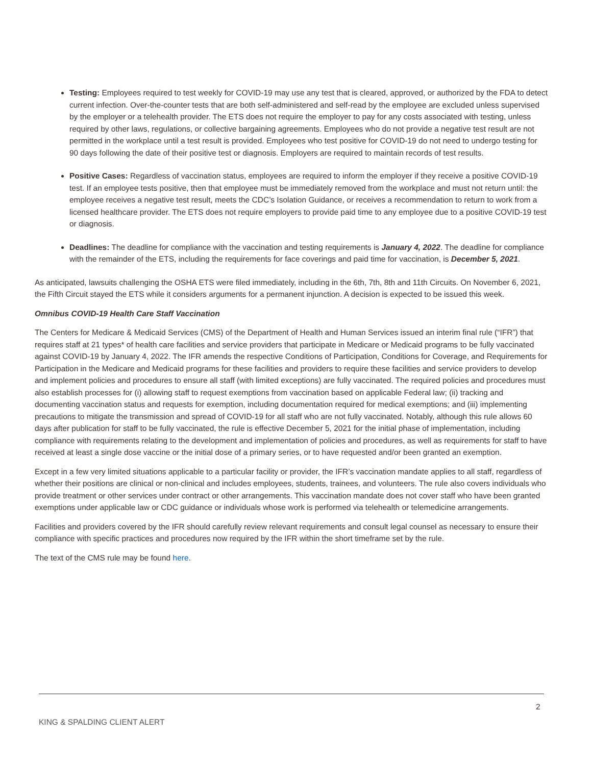Testing: Employees required to test weekly for COVID-19 may use any test that is cleared, approved, or authorized by the FDA to detect current infection. Over-the-counter tests that are both self-administered and self-read by the employee are excluded unless supervised by the employer or a telehealth provider. The ETS does not require the employer to pay for any costs associated with testing, unless required by other laws, regulations, or collective bargaining agreements. Employees who do not provide a negative test result are not permitted in the workplace until a test result is provided. Employees who test positive for COVID-19 do not need to undergo testing for 90 days following the date of their positive test or diagnosis. Employers are required to maintain records of test results.
Positive Cases: Regardless of vaccination status, employees are required to inform the employer if they receive a positive COVID-19 test. If an employee tests positive, then that employee must be immediately removed from the workplace and must not return until: the employee receives a negative test result, meets the CDC’s Isolation Guidance, or receives a recommendation to return to work from a licensed healthcare provider. The ETS does not require employers to provide paid time to any employee due to a positive COVID-19 test or diagnosis.
Deadlines: The deadline for compliance with the vaccination and testing requirements is January 4, 2022. The deadline for compliance with the remainder of the ETS, including the requirements for face coverings and paid time for vaccination, is December 5, 2021.
As anticipated, lawsuits challenging the OSHA ETS were filed immediately, including in the 6th, 7th, 8th and 11th Circuits. On November 6, 2021, the Fifth Circuit stayed the ETS while it considers arguments for a permanent injunction. A decision is expected to be issued this week.
Omnibus COVID-19 Health Care Staff Vaccination
The Centers for Medicare & Medicaid Services (CMS) of the Department of Health and Human Services issued an interim final rule (“IFR”) that requires staff at 21 types* of health care facilities and service providers that participate in Medicare or Medicaid programs to be fully vaccinated against COVID-19 by January 4, 2022. The IFR amends the respective Conditions of Participation, Conditions for Coverage, and Requirements for Participation in the Medicare and Medicaid programs for these facilities and providers to require these facilities and service providers to develop and implement policies and procedures to ensure all staff (with limited exceptions) are fully vaccinated. The required policies and procedures must also establish processes for (i) allowing staff to request exemptions from vaccination based on applicable Federal law; (ii) tracking and documenting vaccination status and requests for exemption, including documentation required for medical exemptions; and (iii) implementing precautions to mitigate the transmission and spread of COVID-19 for all staff who are not fully vaccinated. Notably, although this rule allows 60 days after publication for staff to be fully vaccinated, the rule is effective December 5, 2021 for the initial phase of implementation, including compliance with requirements relating to the development and implementation of policies and procedures, as well as requirements for staff to have received at least a single dose vaccine or the initial dose of a primary series, or to have requested and/or been granted an exemption.
Except in a few very limited situations applicable to a particular facility or provider, the IFR’s vaccination mandate applies to all staff, regardless of whether their positions are clinical or non-clinical and includes employees, students, trainees, and volunteers. The rule also covers individuals who provide treatment or other services under contract or other arrangements. This vaccination mandate does not cover staff who have been granted exemptions under applicable law or CDC guidance or individuals whose work is performed via telehealth or telemedicine arrangements.
Facilities and providers covered by the IFR should carefully review relevant requirements and consult legal counsel as necessary to ensure their compliance with specific practices and procedures now required by the IFR within the short timeframe set by the rule.
The text of the CMS rule may be found here.
2
KING & SPALDING CLIENT ALERT